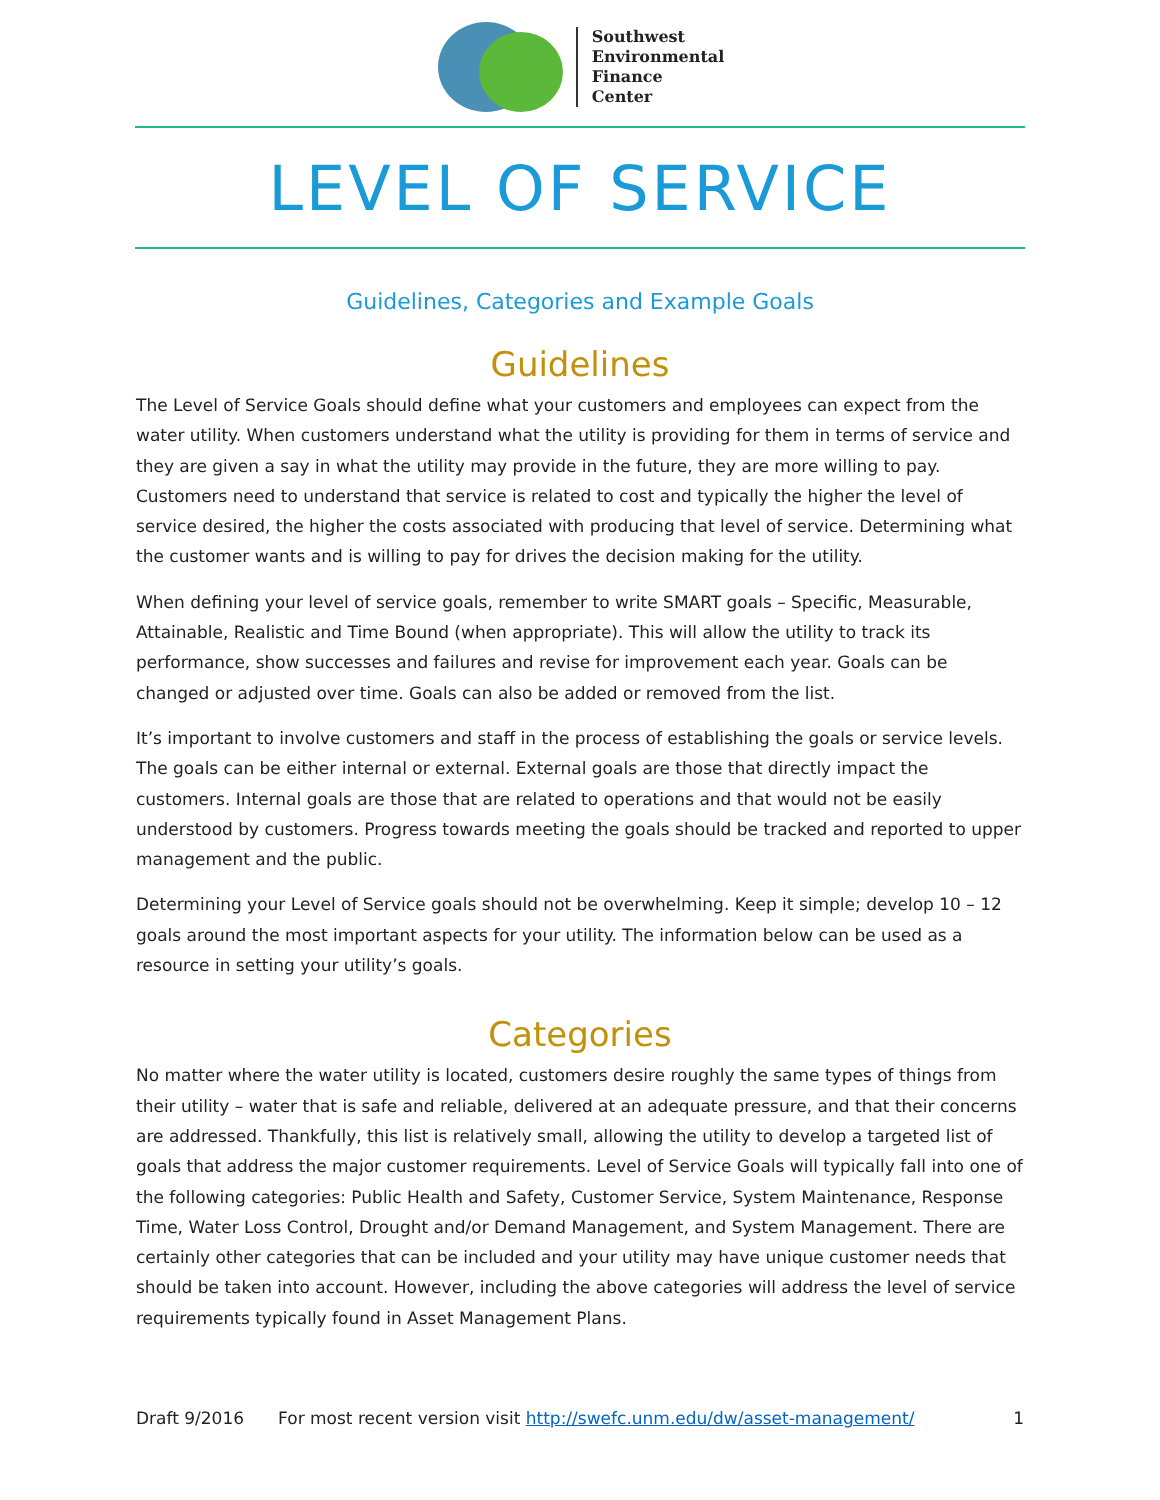Southwest
Environmental
Finance
Center
LEVEL OF SERVICE
Guidelines, Categories and Example Goals
Guidelines
The Level of Service Goals should define what your customers and employees can expect from the water utility. When customers understand what the utility is providing for them in terms of service and they are given a say in what the utility may provide in the future, they are more willing to pay. Customers need to understand that service is related to cost and typically the higher the level of service desired, the higher the costs associated with producing that level of service. Determining what the customer wants and is willing to pay for drives the decision making for the utility.
When defining your level of service goals, remember to write SMART goals – Specific, Measurable, Attainable, Realistic and Time Bound (when appropriate). This will allow the utility to track its performance, show successes and failures and revise for improvement each year. Goals can be changed or adjusted over time. Goals can also be added or removed from the list.
It’s important to involve customers and staff in the process of establishing the goals or service levels. The goals can be either internal or external. External goals are those that directly impact the customers. Internal goals are those that are related to operations and that would not be easily understood by customers. Progress towards meeting the goals should be tracked and reported to upper management and the public.
Determining your Level of Service goals should not be overwhelming. Keep it simple; develop 10 – 12 goals around the most important aspects for your utility. The information below can be used as a resource in setting your utility’s goals.
Categories
No matter where the water utility is located, customers desire roughly the same types of things from their utility – water that is safe and reliable, delivered at an adequate pressure, and that their concerns are addressed. Thankfully, this list is relatively small, allowing the utility to develop a targeted list of goals that address the major customer requirements. Level of Service Goals will typically fall into one of the following categories: Public Health and Safety, Customer Service, System Maintenance, Response Time, Water Loss Control, Drought and/or Demand Management, and System Management. There are certainly other categories that can be included and your utility may have unique customer needs that should be taken into account. However, including the above categories will address the level of service requirements typically found in Asset Management Plans.
Draft 9/2016 For most recent version visit http://swefc.unm.edu/dw/asset-management/ 1